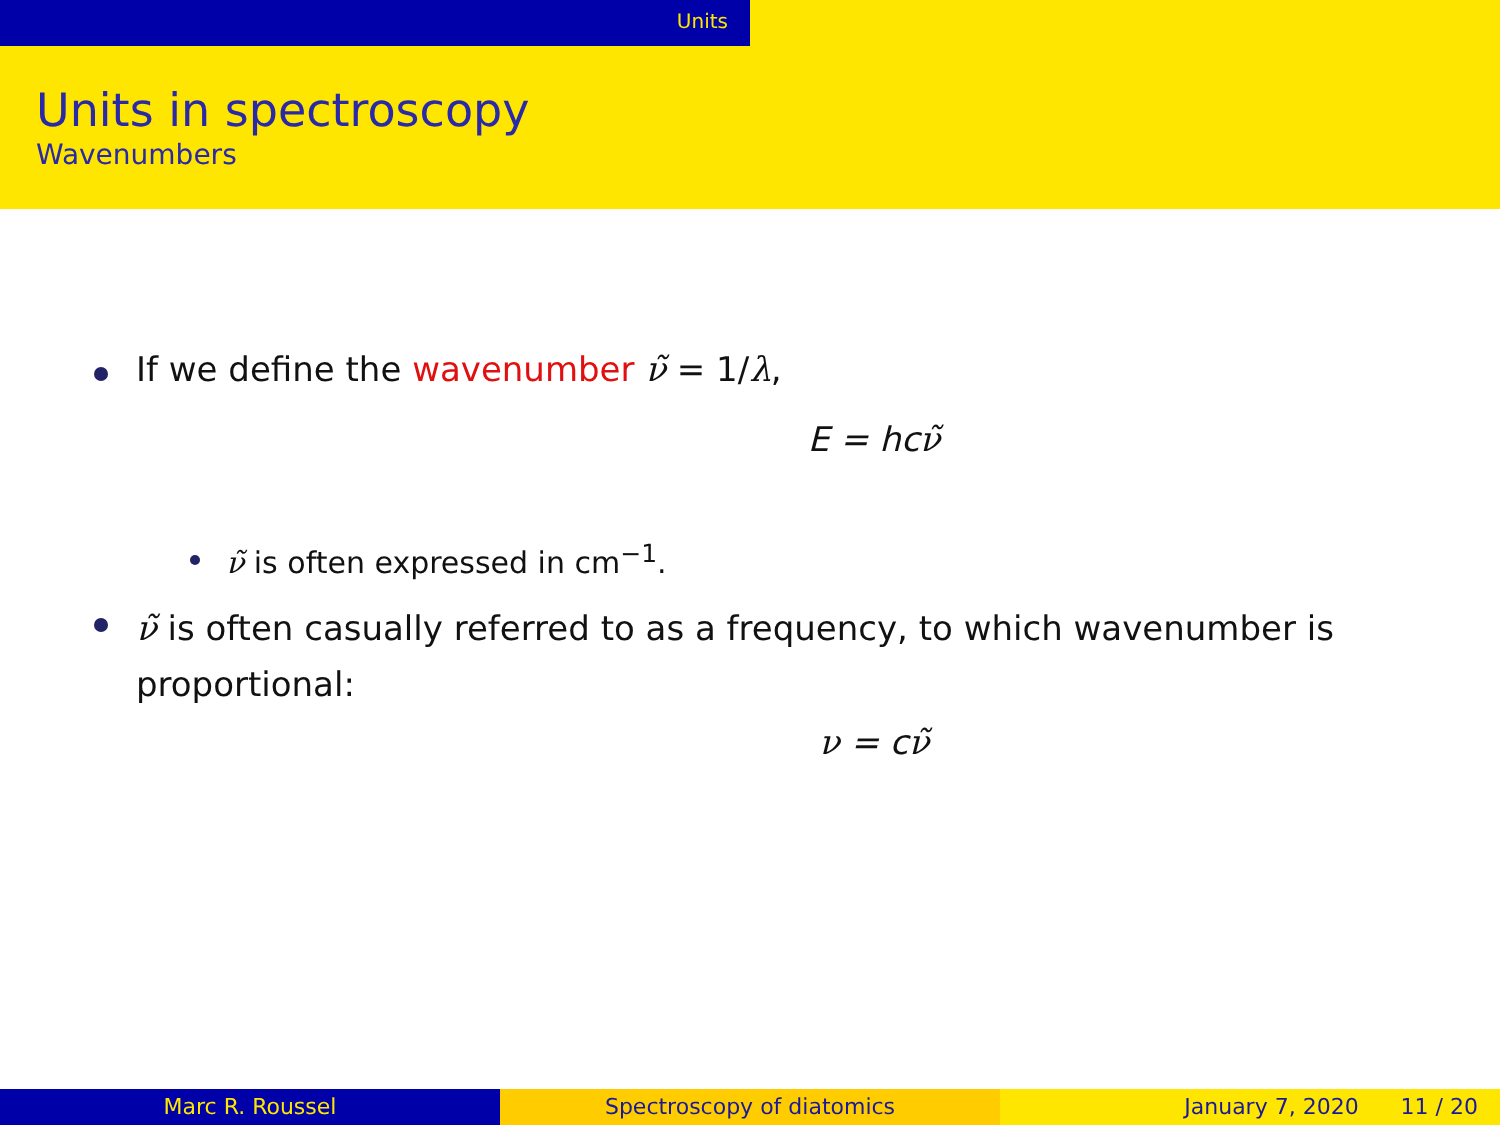Units
Units in spectroscopy
Wavenumbers
If we define the wavenumber ν̃ = 1/λ,
E = hcν̃
ν̃ is often expressed in cm<sup>−1</sup>.
ν̃ is often casually referred to as a frequency, to which wavenumber is proportional:
ν = cν̃
Marc R. Roussel Spectroscopy of diatomics January 7, 2020 11 / 20